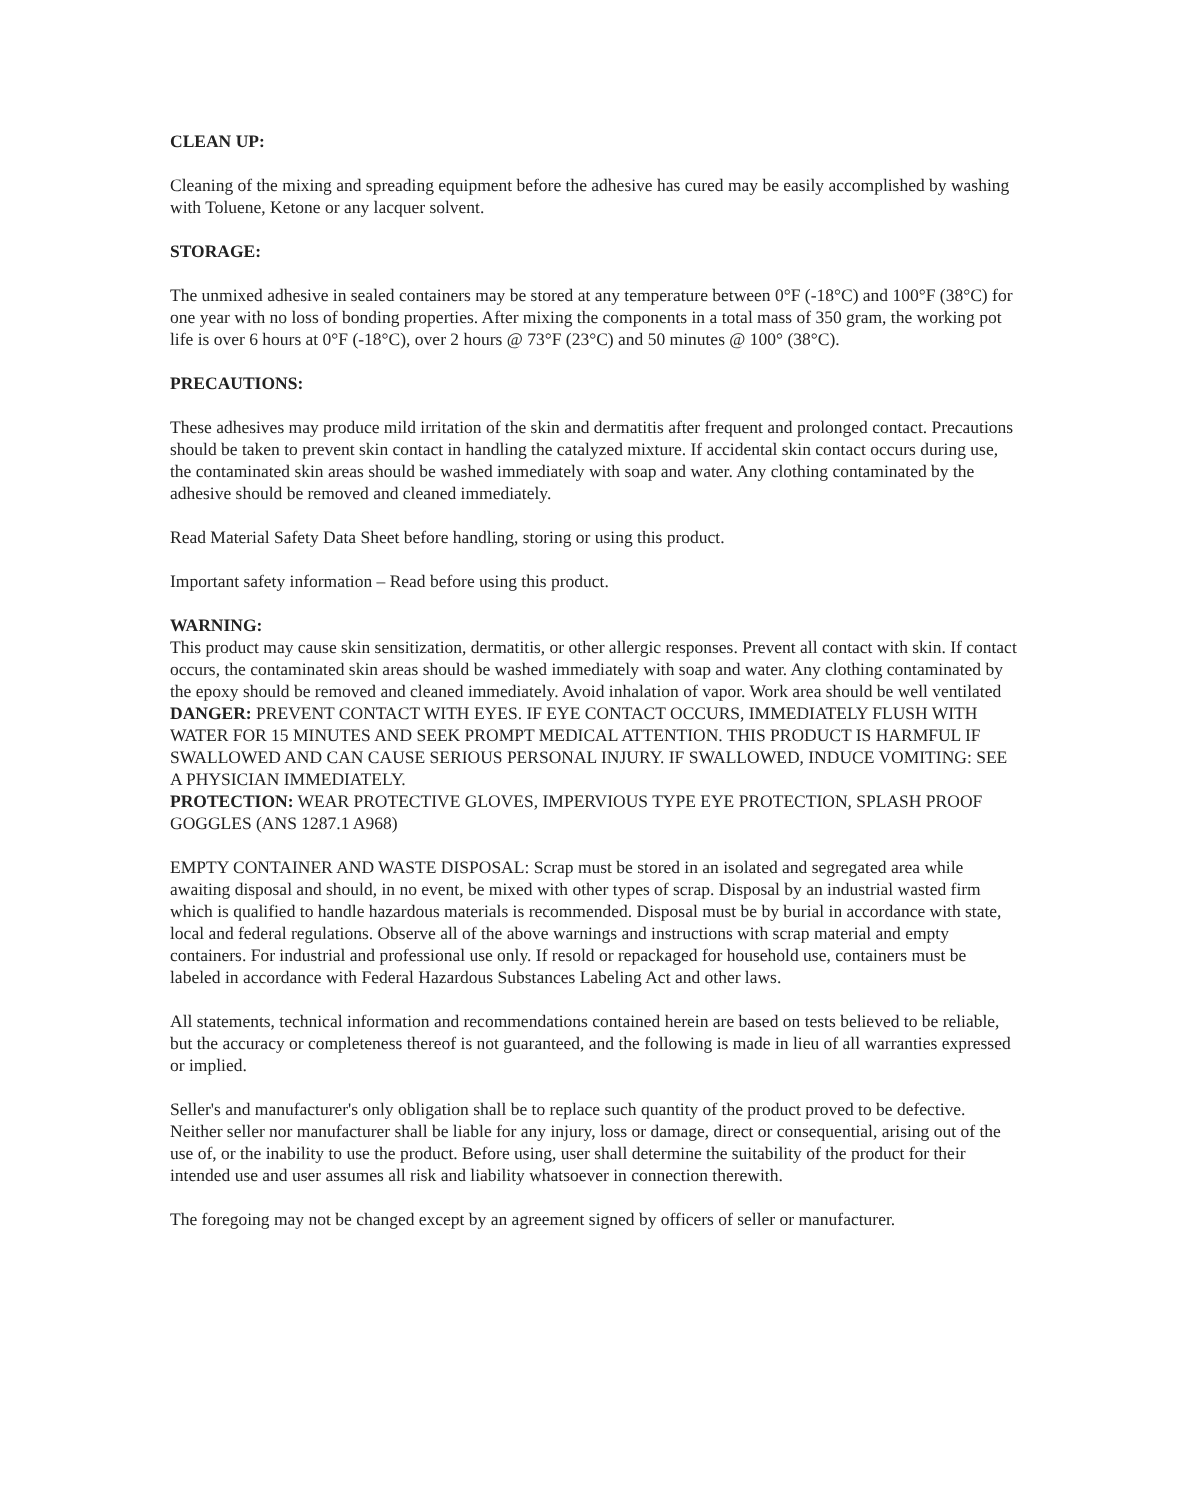CLEAN UP:
Cleaning of the mixing and spreading equipment before the adhesive has cured may be easily accomplished by washing with Toluene, Ketone or any lacquer solvent.
STORAGE:
The unmixed adhesive in sealed containers may be stored at any temperature between 0°F (-18°C) and 100°F (38°C) for one year with no loss of bonding properties. After mixing the components in a total mass of 350 gram, the working pot life is over 6 hours at 0°F (-18°C), over 2 hours @ 73°F (23°C) and 50 minutes @ 100° (38°C).
PRECAUTIONS:
These adhesives may produce mild irritation of the skin and dermatitis after frequent and prolonged contact. Precautions should be taken to prevent skin contact in handling the catalyzed mixture. If accidental skin contact occurs during use, the contaminated skin areas should be washed immediately with soap and water. Any clothing contaminated by the adhesive should be removed and cleaned immediately.
Read Material Safety Data Sheet before handling, storing or using this product.
Important safety information – Read before using this product.
WARNING:
This product may cause skin sensitization, dermatitis, or other allergic responses. Prevent all contact with skin. If contact occurs, the contaminated skin areas should be washed immediately with soap and water. Any clothing contaminated by the epoxy should be removed and cleaned immediately. Avoid inhalation of vapor. Work area should be well ventilated DANGER: PREVENT CONTACT WITH EYES. IF EYE CONTACT OCCURS, IMMEDIATELY FLUSH WITH WATER FOR 15 MINUTES AND SEEK PROMPT MEDICAL ATTENTION. THIS PRODUCT IS HARMFUL IF SWALLOWED AND CAN CAUSE SERIOUS PERSONAL INJURY. IF SWALLOWED, INDUCE VOMITING: SEE A PHYSICIAN IMMEDIATELY.
PROTECTION: WEAR PROTECTIVE GLOVES, IMPERVIOUS TYPE EYE PROTECTION, SPLASH PROOF GOGGLES (ANS 1287.1 A968)
EMPTY CONTAINER AND WASTE DISPOSAL: Scrap must be stored in an isolated and segregated area while awaiting disposal and should, in no event, be mixed with other types of scrap. Disposal by an industrial wasted firm which is qualified to handle hazardous materials is recommended. Disposal must be by burial in accordance with state, local and federal regulations. Observe all of the above warnings and instructions with scrap material and empty containers. For industrial and professional use only. If resold or repackaged for household use, containers must be labeled in accordance with Federal Hazardous Substances Labeling Act and other laws.
All statements, technical information and recommendations contained herein are based on tests believed to be reliable, but the accuracy or completeness thereof is not guaranteed, and the following is made in lieu of all warranties expressed or implied.
Seller's and manufacturer's only obligation shall be to replace such quantity of the product proved to be defective. Neither seller nor manufacturer shall be liable for any injury, loss or damage, direct or consequential, arising out of the use of, or the inability to use the product. Before using, user shall determine the suitability of the product for their intended use and user assumes all risk and liability whatsoever in connection therewith.
The foregoing may not be changed except by an agreement signed by officers of seller or manufacturer.